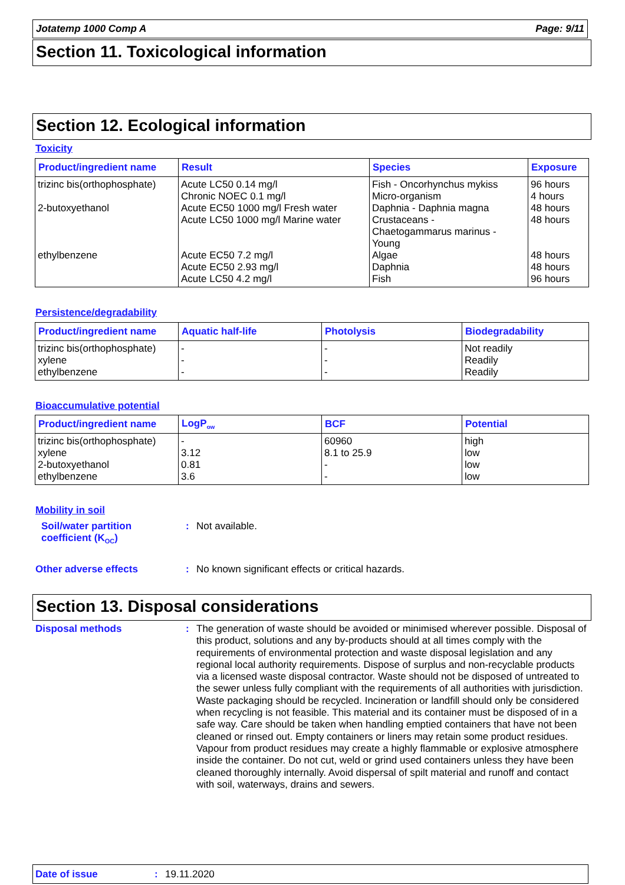Jotatemp 1000 Comp A Page: 9/11
Section 11. Toxicological information
Section 12. Ecological information
Toxicity
| Product/ingredient name | Result | Species | Exposure |
| --- | --- | --- | --- |
| trizinc bis(orthophosphate) 2-butoxyethanol ethylbenzene | Acute LC50 0.14 mg/l Chronic NOEC 0.1 mg/l Acute EC50 1000 mg/l Fresh water Acute LC50 1000 mg/l Marine water Acute EC50 7.2 mg/l Acute EC50 2.93 mg/l Acute LC50 4.2 mg/l | Fish - Oncorhynchus mykiss Micro-organism Daphnia - Daphnia magna Crustaceans - Chaetogammarus marinus - Young Algae Daphnia Fish | 96 hours 4 hours 48 hours 48 hours 48 hours 48 hours 96 hours |
Persistence/degradability
| Product/ingredient name | Aquatic half-life | Photolysis | Biodegradability |
| --- | --- | --- | --- |
| trizinc bis(orthophosphate) xylene ethylbenzene | - - - | - - - | Not readily Readily Readily |
Bioaccumulative potential
| Product/ingredient name | LogP<sub>ow</sub> | BCF | Potential |
| --- | --- | --- | --- |
| trizinc bis(orthophosphate) xylene 2-butoxyethanol ethylbenzene | - 3.12 0.81 3.6 | 60960 8.1 to 25.9 - - | high low low low |
Mobility in soil
Soil/water partition
coefficient (K<sub>OC</sub>)
: Not available.
Other adverse effects : No known significant effects or critical hazards.
Section 13. Disposal considerations
Disposal methods :
The generation of waste should be avoided or minimised wherever possible. Disposal of this product, solutions and any by-products should at all times comply with the requirements of environmental protection and waste disposal legislation and any regional local authority requirements. Dispose of surplus and non-recyclable products via a licensed waste disposal contractor. Waste should not be disposed of untreated to the sewer unless fully compliant with the requirements of all authorities with jurisdiction. Waste packaging should be recycled. Incineration or landfill should only be considered when recycling is not feasible. This material and its container must be disposed of in a safe way. Care should be taken when handling emptied containers that have not been cleaned or rinsed out. Empty containers or liners may retain some product residues. Vapour from product residues may create a highly flammable or explosive atmosphere inside the container. Do not cut, weld or grind used containers unless they have been cleaned thoroughly internally. Avoid dispersal of spilt material and runoff and contact with soil, waterways, drains and sewers.
Date of issue : 19.11.2020